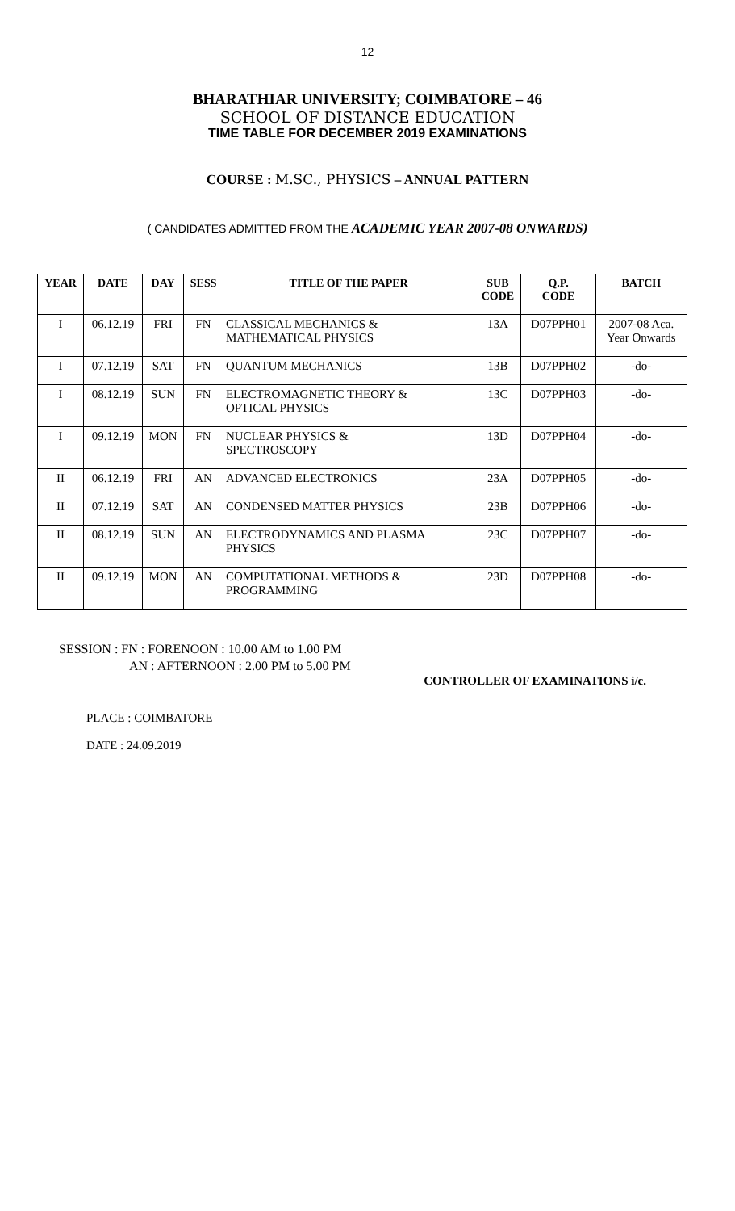12
BHARATHIAR UNIVERSITY; COIMBATORE – 46
SCHOOL OF DISTANCE EDUCATION
TIME TABLE FOR DECEMBER 2019 EXAMINATIONS
COURSE : M.SC., PHYSICS – ANNUAL PATTERN
( CANDIDATES ADMITTED FROM THE ACADEMIC YEAR 2007-08 ONWARDS)
| YEAR | DATE | DAY | SESS | TITLE OF THE PAPER | SUB CODE | Q.P. CODE | BATCH |
| --- | --- | --- | --- | --- | --- | --- | --- |
| I | 06.12.19 | FRI | FN | CLASSICAL MECHANICS & MATHEMATICAL PHYSICS | 13A | D07PPH01 | 2007-08 Aca. Year Onwards |
| I | 07.12.19 | SAT | FN | QUANTUM MECHANICS | 13B | D07PPH02 | -do- |
| I | 08.12.19 | SUN | FN | ELECTROMAGNETIC THEORY & OPTICAL PHYSICS | 13C | D07PPH03 | -do- |
| I | 09.12.19 | MON | FN | NUCLEAR PHYSICS & SPECTROSCOPY | 13D | D07PPH04 | -do- |
| II | 06.12.19 | FRI | AN | ADVANCED ELECTRONICS | 23A | D07PPH05 | -do- |
| II | 07.12.19 | SAT | AN | CONDENSED MATTER PHYSICS | 23B | D07PPH06 | -do- |
| II | 08.12.19 | SUN | AN | ELECTRODYNAMICS AND PLASMA PHYSICS | 23C | D07PPH07 | -do- |
| II | 09.12.19 | MON | AN | COMPUTATIONAL METHODS & PROGRAMMING | 23D | D07PPH08 | -do- |
SESSION : FN : FORENOON : 10.00 AM to 1.00 PM
AN : AFTERNOON : 2.00 PM to 5.00 PM
CONTROLLER OF EXAMINATIONS i/c.
PLACE : COIMBATORE
DATE : 24.09.2019